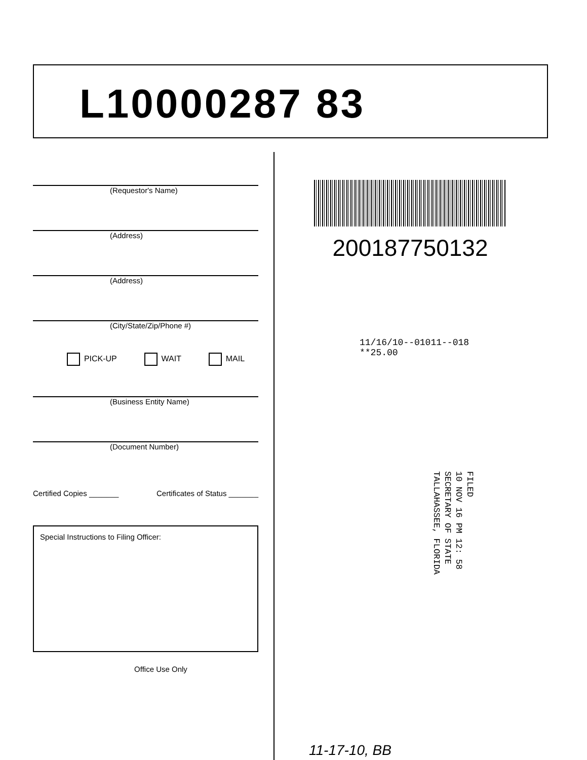L10000287 83
(Requestor's Name)
(Address)
(Address)
(City/State/Zip/Phone #)
PICK-UP WAIT MAIL
(Business Entity Name)
(Document Number)
Certified Copies _______ Certificates of Status _______
Special Instructions to Filing Officer:
Office Use Only
200187750132
11/16/10--01011--018 **25.00
FILED
10 NOV 16 PM 12: 58
SECRETARY OF STATE
TALLAHASSEE, FLORIDA
11-17-10, BB